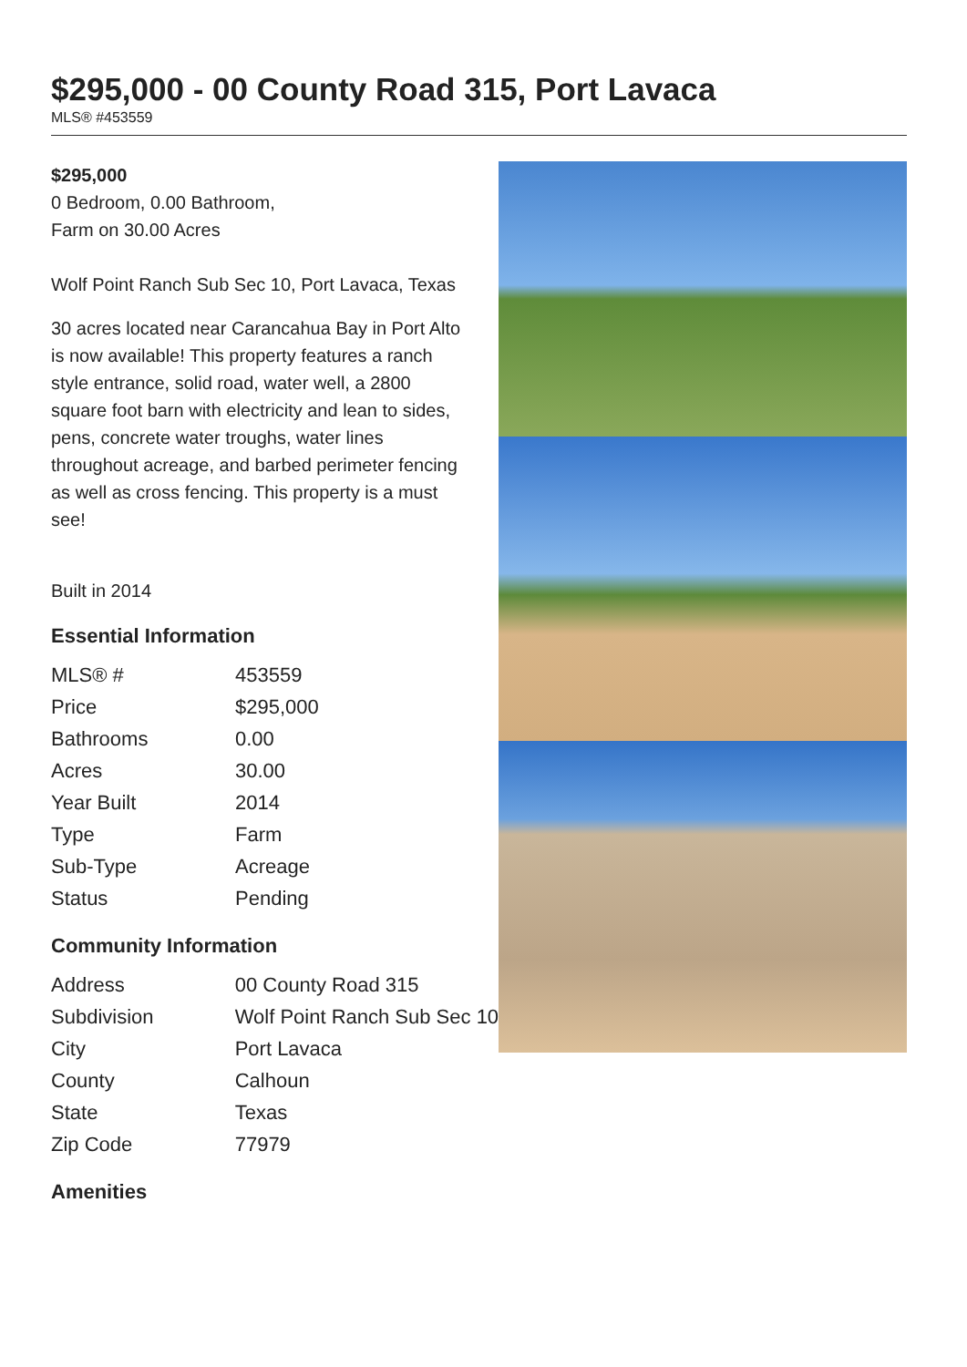$295,000 - 00 County Road 315, Port Lavaca
MLS® #453559
$295,000
0 Bedroom, 0.00 Bathroom,
Farm on 30.00 Acres
Wolf Point Ranch Sub Sec 10, Port Lavaca, Texas
30 acres located near Carancahua Bay in Port Alto is now available! This property features a ranch style entrance, solid road, water well, a 2800 square foot barn with electricity and lean to sides, pens, concrete water troughs, water lines throughout acreage, and barbed perimeter fencing as well as cross fencing. This property is a must see!
Built in 2014
Essential Information
| MLS® # | 453559 |
| Price | $295,000 |
| Bathrooms | 0.00 |
| Acres | 30.00 |
| Year Built | 2014 |
| Type | Farm |
| Sub-Type | Acreage |
| Status | Pending |
Community Information
| Address | 00 County Road 315 |
| Subdivision | Wolf Point Ranch Sub Sec 10 |
| City | Port Lavaca |
| County | Calhoun |
| State | Texas |
| Zip Code | 77979 |
Amenities